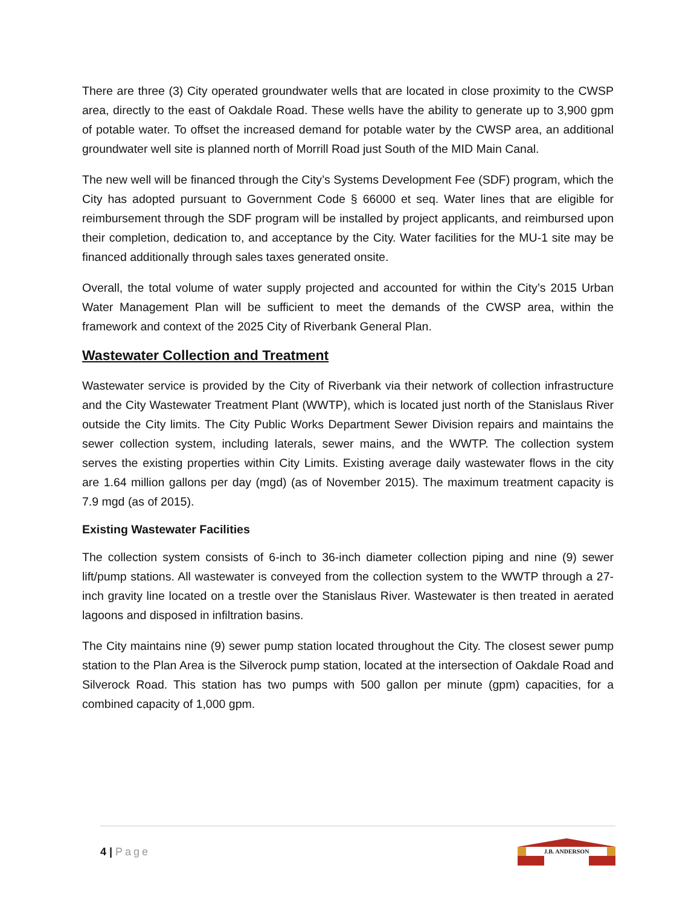There are three (3) City operated groundwater wells that are located in close proximity to the CWSP area, directly to the east of Oakdale Road. These wells have the ability to generate up to 3,900 gpm of potable water. To offset the increased demand for potable water by the CWSP area, an additional groundwater well site is planned north of Morrill Road just South of the MID Main Canal.
The new well will be financed through the City’s Systems Development Fee (SDF) program, which the City has adopted pursuant to Government Code § 66000 et seq. Water lines that are eligible for reimbursement through the SDF program will be installed by project applicants, and reimbursed upon their completion, dedication to, and acceptance by the City. Water facilities for the MU-1 site may be financed additionally through sales taxes generated onsite.
Overall, the total volume of water supply projected and accounted for within the City’s 2015 Urban Water Management Plan will be sufficient to meet the demands of the CWSP area, within the framework and context of the 2025 City of Riverbank General Plan.
Wastewater Collection and Treatment
Wastewater service is provided by the City of Riverbank via their network of collection infrastructure and the City Wastewater Treatment Plant (WWTP), which is located just north of the Stanislaus River outside the City limits. The City Public Works Department Sewer Division repairs and maintains the sewer collection system, including laterals, sewer mains, and the WWTP. The collection system serves the existing properties within City Limits. Existing average daily wastewater flows in the city are 1.64 million gallons per day (mgd) (as of November 2015). The maximum treatment capacity is 7.9 mgd (as of 2015).
Existing Wastewater Facilities
The collection system consists of 6-inch to 36-inch diameter collection piping and nine (9) sewer lift/pump stations. All wastewater is conveyed from the collection system to the WWTP through a 27-inch gravity line located on a trestle over the Stanislaus River. Wastewater is then treated in aerated lagoons and disposed in infiltration basins.
The City maintains nine (9) sewer pump station located throughout the City. The closest sewer pump station to the Plan Area is the Silverock pump station, located at the intersection of Oakdale Road and Silverock Road. This station has two pumps with 500 gallon per minute (gpm) capacities, for a combined capacity of 1,000 gpm.
4 | Page
J.B. ANDERSON